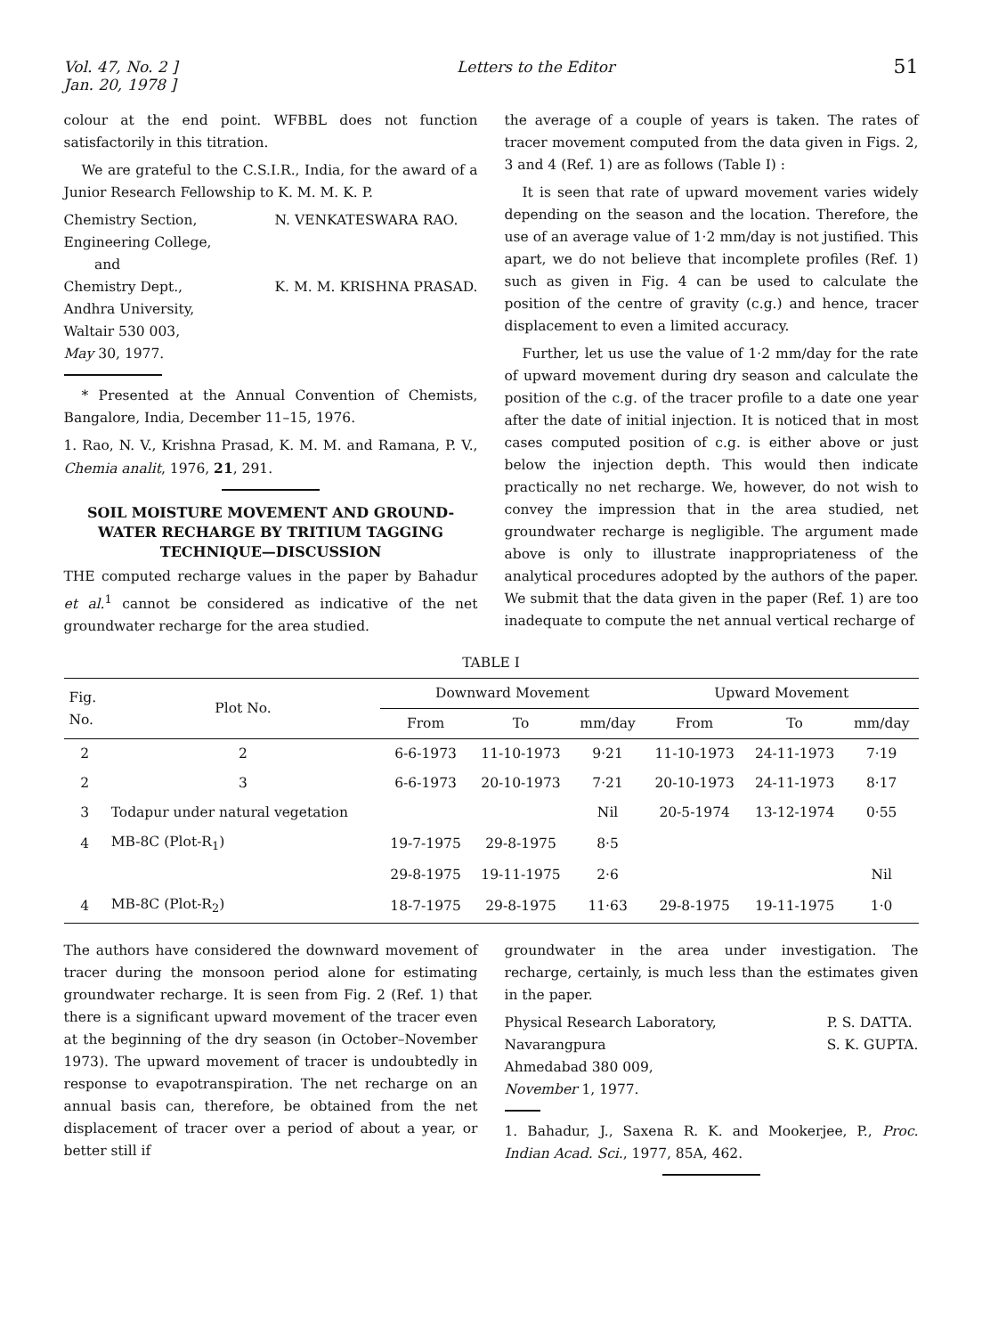Vol. 47, No. 2 ]
Jan. 20, 1978 ]
Letters to the Editor
51
colour at the end point. WFBBL does not function satisfactorily in this titration.
We are grateful to the C.S.I.R., India, for the award of a Junior Research Fellowship to K. M. M. K. P.
Chemistry Section,
Engineering College,
and
Chemistry Dept.,
Andhra University,
Waltair 530 003,
May 30, 1977.
N. VENKATESWARA RAO.
K. M. M. KRISHNA PRASAD.
* Presented at the Annual Convention of Chemists, Bangalore, India, December 11–15, 1976.
1. Rao, N. V., Krishna Prasad, K. M. M. and Ramana, P. V., Chemia analit, 1976, 21, 291.
SOIL MOISTURE MOVEMENT AND GROUND-WATER RECHARGE BY TRITIUM TAGGING TECHNIQUE—DISCUSSION
THE computed recharge values in the paper by Bahadur et al.<sup>1</sup> cannot be considered as indicative of the net groundwater recharge for the area studied.
the average of a couple of years is taken. The rates of tracer movement computed from the data given in Figs. 2, 3 and 4 (Ref. 1) are as follows (Table I) :
It is seen that rate of upward movement varies widely depending on the season and the location. Therefore, the use of an average value of 1·2 mm/day is not justified. This apart, we do not believe that incomplete profiles (Ref. 1) such as given in Fig. 4 can be used to calculate the position of the centre of gravity (c.g.) and hence, tracer displacement to even a limited accuracy.
Further, let us use the value of 1·2 mm/day for the rate of upward movement during dry season and calculate the position of the c.g. of the tracer profile to a date one year after the date of initial injection. It is noticed that in most cases computed position of c.g. is either above or just below the injection depth. This would then indicate practically no net recharge. We, however, do not wish to convey the impression that in the area studied, net groundwater recharge is negligible. The argument made above is only to illustrate inappropriateness of the analytical procedures adopted by the authors of the paper. We submit that the data given in the paper (Ref. 1) are too inadequate to compute the net annual vertical recharge of
TABLE I
| Fig. No. | Plot No. | Downward Movement | | | Upward Movement | | |
| --- | --- | --- | --- | --- | --- | --- | --- |
| | | From | To | mm/day | From | To | mm/day |
| 2 | 2 | 6-6-1973 | 11-10-1973 | 9·21 | 11-10-1973 | 24-11-1973 | 7·19 |
| 2 | 3 | 6-6-1973 | 20-10-1973 | 7·21 | 20-10-1973 | 24-11-1973 | 8·17 |
| 3 | Todapur under natural vegetation | | | Nil | 20-5-1974 | 13-12-1974 | 0·55 |
| 4 | MB-8C (Plot-R<sub>1</sub>) | 19-7-1975 | 29-8-1975 | 8·5 | | | |
| | | 29-8-1975 | 19-11-1975 | 2·6 | | | Nil |
| 4 | MB-8C (Plot-R<sub>2</sub>) | 18-7-1975 | 29-8-1975 | 11·63 | 29-8-1975 | 19-11-1975 | 1·0 |
The authors have considered the downward movement of tracer during the monsoon period alone for estimating groundwater recharge. It is seen from Fig. 2 (Ref. 1) that there is a significant upward movement of the tracer even at the beginning of the dry season (in October–November 1973). The upward movement of tracer is undoubtedly in response to evapotranspiration. The net recharge on an annual basis can, therefore, be obtained from the net displacement of tracer over a period of about a year, or better still if
groundwater in the area under investigation. The recharge, certainly, is much less than the estimates given in the paper.
Physical Research Laboratory,
Navarangpura
Ahmedabad 380 009,
November 1, 1977.
P. S. DATTA.
S. K. GUPTA.
1. Bahadur, J., Saxena R. K. and Mookerjee, P., Proc. Indian Acad. Sci., 1977, 85A, 462.